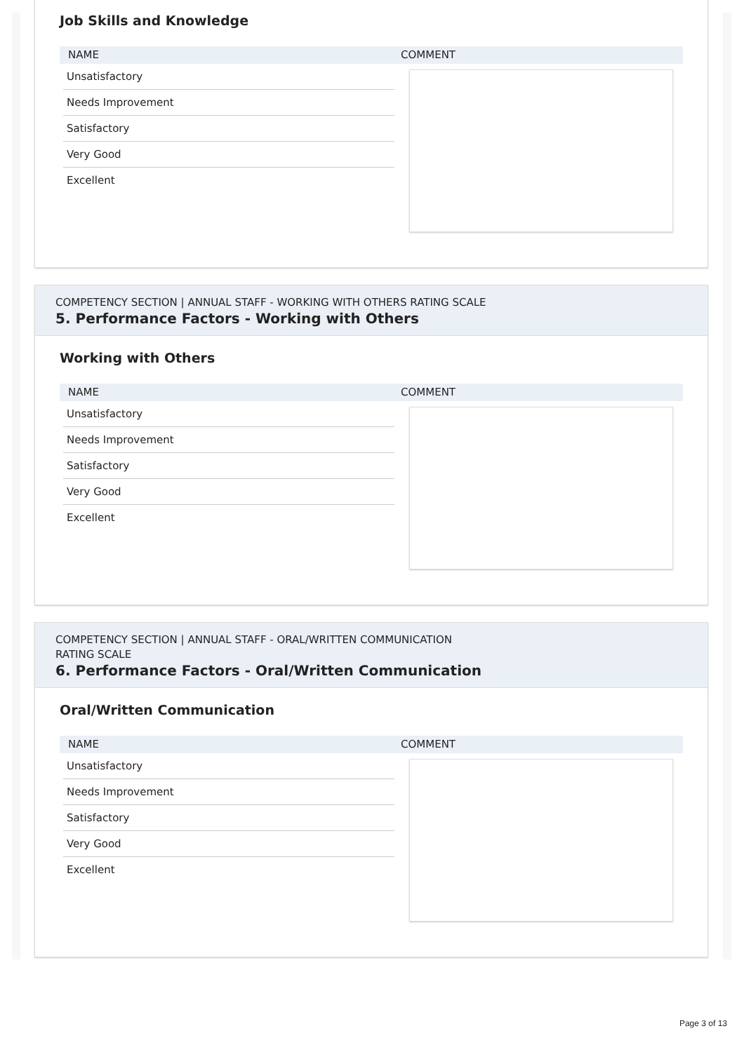Job Skills and Knowledge
NAME COMMENT
Unsatisfactory
Needs Improvement
Satisfactory
Very Good
Excellent
COMPETENCY SECTION | ANNUAL STAFF - WORKING WITH OTHERS RATING SCALE
5. Performance Factors - Working with Others
Working with Others
NAME COMMENT
Unsatisfactory
Needs Improvement
Satisfactory
Very Good
Excellent
COMPETENCY SECTION | ANNUAL STAFF - ORAL/WRITTEN COMMUNICATION
RATING SCALE
6. Performance Factors - Oral/Written Communication
Oral/Written Communication
NAME COMMENT
Unsatisfactory
Needs Improvement
Satisfactory
Very Good
Excellent
Page 3 of 13